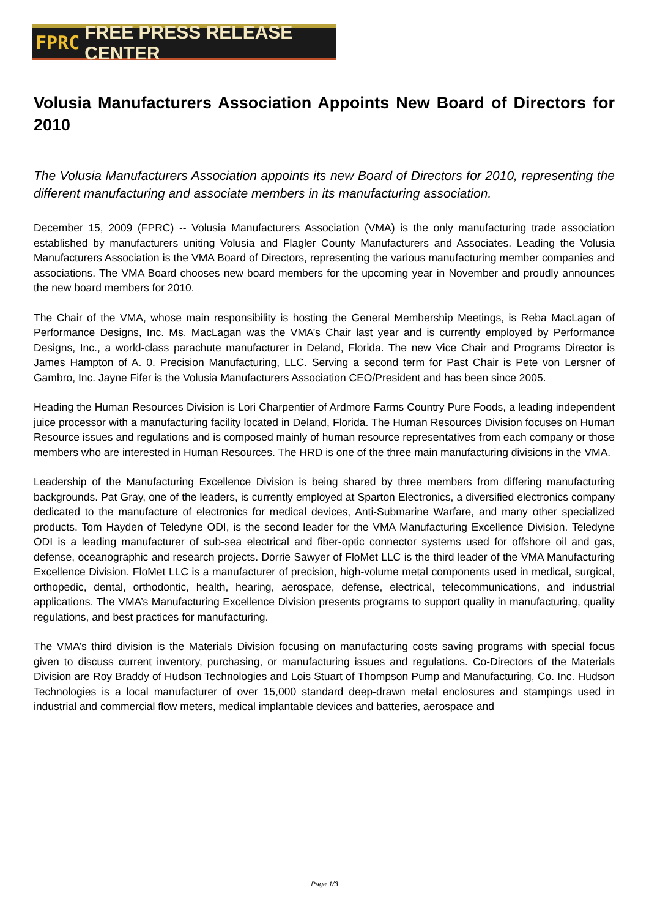FPRC FREE PRESS RELEASE CENTER
Volusia Manufacturers Association Appoints New Board of Directors for 2010
The Volusia Manufacturers Association appoints its new Board of Directors for 2010, representing the different manufacturing and associate members in its manufacturing association.
December 15, 2009 (FPRC) -- Volusia Manufacturers Association (VMA) is the only manufacturing trade association established by manufacturers uniting Volusia and Flagler County Manufacturers and Associates. Leading the Volusia Manufacturers Association is the VMA Board of Directors, representing the various manufacturing member companies and associations. The VMA Board chooses new board members for the upcoming year in November and proudly announces the new board members for 2010.
The Chair of the VMA, whose main responsibility is hosting the General Membership Meetings, is Reba MacLagan of Performance Designs, Inc. Ms. MacLagan was the VMA’s Chair last year and is currently employed by Performance Designs, Inc., a world-class parachute manufacturer in Deland, Florida. The new Vice Chair and Programs Director is James Hampton of A. 0. Precision Manufacturing, LLC. Serving a second term for Past Chair is Pete von Lersner of Gambro, Inc. Jayne Fifer is the Volusia Manufacturers Association CEO/President and has been since 2005.
Heading the Human Resources Division is Lori Charpentier of Ardmore Farms Country Pure Foods, a leading independent juice processor with a manufacturing facility located in Deland, Florida. The Human Resources Division focuses on Human Resource issues and regulations and is composed mainly of human resource representatives from each company or those members who are interested in Human Resources. The HRD is one of the three main manufacturing divisions in the VMA.
Leadership of the Manufacturing Excellence Division is being shared by three members from differing manufacturing backgrounds. Pat Gray, one of the leaders, is currently employed at Sparton Electronics, a diversified electronics company dedicated to the manufacture of electronics for medical devices, Anti-Submarine Warfare, and many other specialized products. Tom Hayden of Teledyne ODI, is the second leader for the VMA Manufacturing Excellence Division. Teledyne ODI is a leading manufacturer of sub-sea electrical and fiber-optic connector systems used for offshore oil and gas, defense, oceanographic and research projects. Dorrie Sawyer of FloMet LLC is the third leader of the VMA Manufacturing Excellence Division. FloMet LLC is a manufacturer of precision, high-volume metal components used in medical, surgical, orthopedic, dental, orthodontic, health, hearing, aerospace, defense, electrical, telecommunications, and industrial applications. The VMA’s Manufacturing Excellence Division presents programs to support quality in manufacturing, quality regulations, and best practices for manufacturing.
The VMA’s third division is the Materials Division focusing on manufacturing costs saving programs with special focus given to discuss current inventory, purchasing, or manufacturing issues and regulations. Co-Directors of the Materials Division are Roy Braddy of Hudson Technologies and Lois Stuart of Thompson Pump and Manufacturing, Co. Inc. Hudson Technologies is a local manufacturer of over 15,000 standard deep-drawn metal enclosures and stampings used in industrial and commercial flow meters, medical implantable devices and batteries, aerospace and
Page 1/3